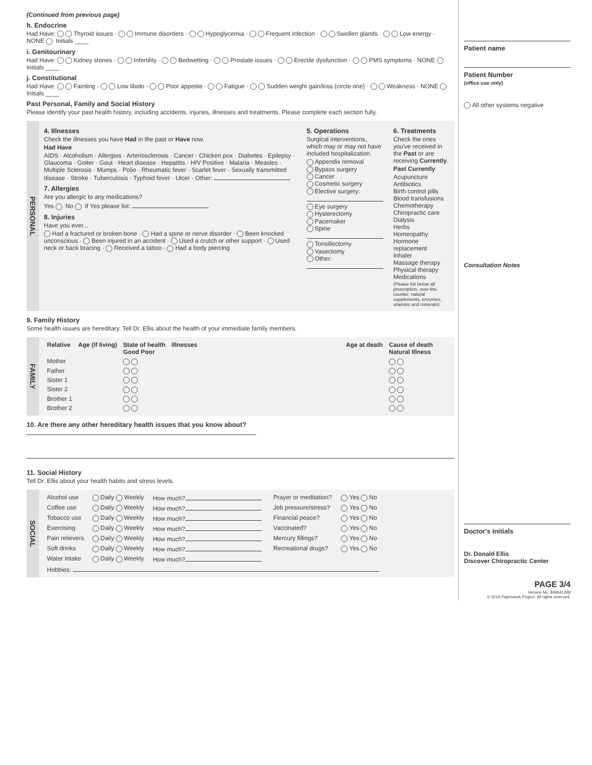(Continued from previous page)
h. Endocrine
Had Have: Thyroid issues · Immune disorders · Hypoglycemia · Frequent infection · Swollen glands · Low energy · NONE Initials ____
i. Genitourinary
Had Have: Kidney stones · Infertility · Bedwetting · Prostate issues · Erectile dysfunction · PMS symptoms · NONE Initials ____
j. Constitutional
Had Have: Fainting · Low libido · Poor appetite · Fatigue · Sudden weight gain/loss (circle one) · Weakness · NONE Initials ____
Past Personal, Family and Social History
Please identify your past health history, including accidents, injuries, illnesses and treatments. Please complete each section fully.
PERSONAL
4. Illnesses
Check the illnesses you have Had in the past or Have now.
Had Have
AIDS · Alcoholism · Allergies · Arteriosclerosis · Cancer · Chicken pox · Diabetes · Epilepsy · Glaucoma · Goiter · Gout · Heart disease · Hepatitis · HIV Positive · Malaria · Measles · Multiple Sclerosis · Mumps · Polio · Rheumatic fever · Scarlet fever · Sexually transmitted disease · Stroke · Tuberculosis · Typhoid fever · Ulcer · Other:
7. Allergies
Are you allergic to any medications?
Yes No If Yes please list:
8. Injuries
Have you ever...
Had a fractured or broken bone · Had a spine or nerve disorder · Been knocked unconscious · Been injured in an accident · Used a crutch or other support · Used neck or back bracing · Received a tattoo · Had a body piercing
5. Operations
Surgical interventions, which may or may not have included hospitalization.
Appendix removal
Bypass surgery
Cancer
Cosmetic surgery
Elective surgery:
Eye surgery
Hysterectomy
Pacemaker
Spine
Tonsillectomy
Vasectomy
Other:
6. Treatments
Check the ones you've received in the Past or are receiving Currently.
Past Currently
Acupuncture
Antibiotics
Birth control pills
Blood transfusions
Chemotherapy
Chiropractic care
Dialysis
Herbs
Homeopathy
Hormone replacement
Inhaler
Massage therapy
Physical therapy
Medications
(Please list below all prescription, over-the-counter, natural supplements, enzymes, vitamins and minerals):
9. Family History
Some health issues are hereditary. Tell Dr. Ellis about the health of your immediate family members.
FAMILY
| Relative | Age (If living) | State of health Good Poor | Illnesses | Age at death | Cause of death Natural Illness |
| --- | --- | --- | --- | --- | --- |
| Mother | | | | | |
| Father | | | | | |
| Sister 1 | | | | | |
| Sister 2 | | | | | |
| Brother 1 | | | | | |
| Brother 2 | | | | | |
10. Are there any other hereditary health issues that you know about?
11. Social History
Tell Dr. Ellis about your health habits and stress levels.
SOCIAL
| Alcohol use | Daily Weekly | How much? | Prayer or meditation? | Yes No |
| Coffee use | Daily Weekly | How much? | Job pressure/stress? | Yes No |
| Tobacco use | Daily Weekly | How much? | Financial peace? | Yes No |
| Exercising | Daily Weekly | How much? | Vaccinated? | Yes No |
| Pain relievers | Daily Weekly | How much? | Mercury fillings? | Yes No |
| Soft drinks | Daily Weekly | How much? | Recreational drugs? | Yes No |
| Water intake | Daily Weekly | How much? | | |
| Hobbies: | | | | |
Patient name
Patient Number
(office use only)
All other systems negative
Consultation Notes
Doctor's Initials
Dr. Donald Ellis
Discover Chiropractic Center
PAGE 3/4
Version No. 849641248
© 2016 Paperwork Project. All rights reserved.